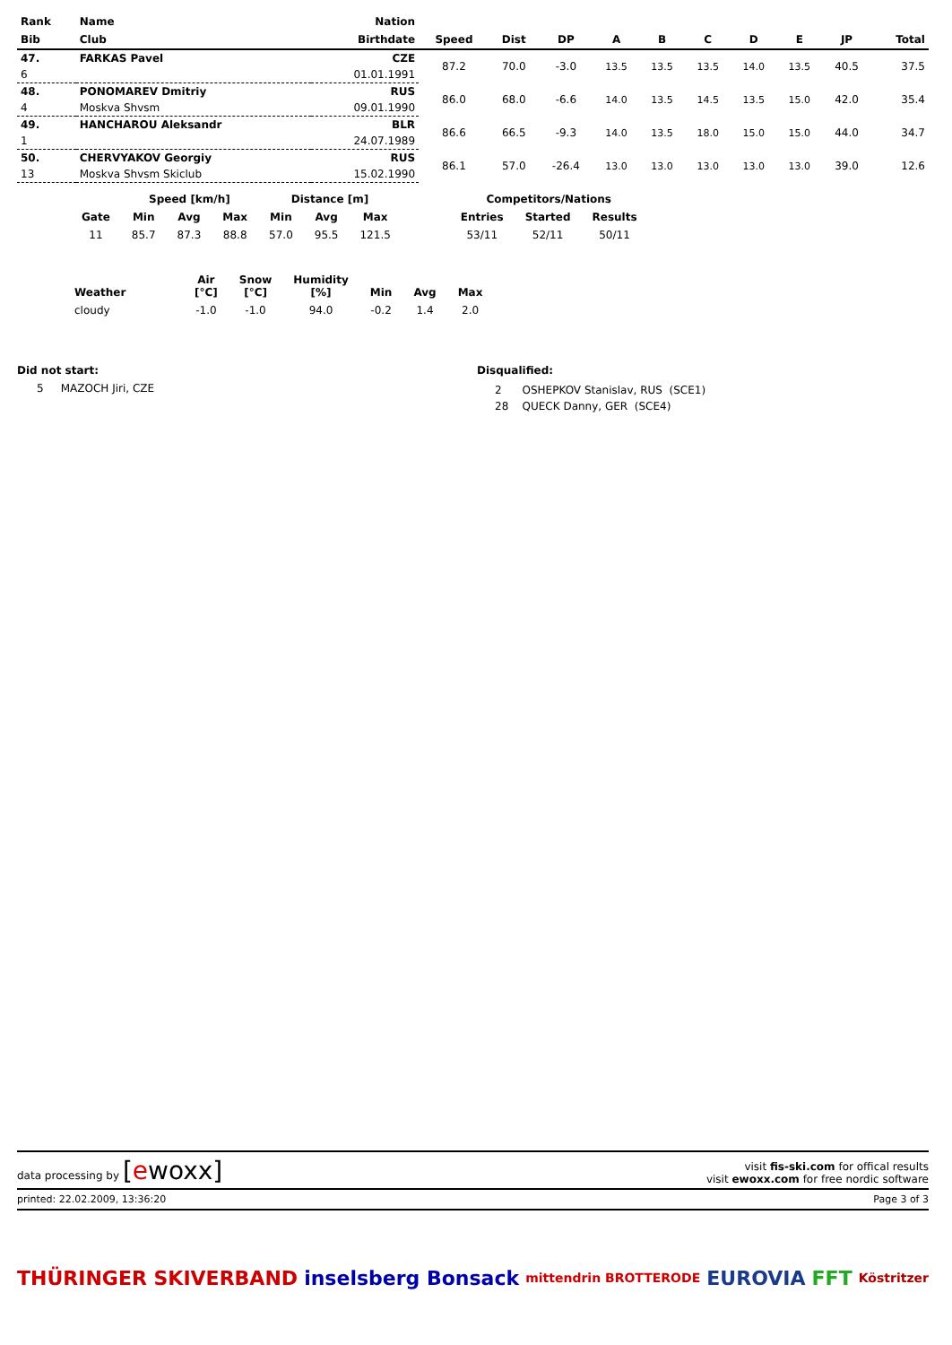| Rank | Name | Nation | | | | | | | | | | |
| --- | --- | --- | --- | --- | --- | --- | --- | --- | --- | --- | --- | --- |
| Bib | Club | Birthdate | Speed | Dist | DP | A | B | C | D | E | JP | Total |
| 47. | FARKAS Pavel | CZE | 87.2 | 70.0 | -3.0 | 13.5 | 13.5 | 13.5 | 14.0 | 13.5 | 40.5 | 37.5 |
| 6 | | 01.01.1991 | | | | | | | | | | |
| 48. | PONOMAREV Dmitriy | RUS | 86.0 | 68.0 | -6.6 | 14.0 | 13.5 | 14.5 | 13.5 | 15.0 | 42.0 | 35.4 |
| 4 | Moskva Shvsm | 09.01.1990 | | | | | | | | | | |
| 49. | HANCHAROU Aleksandr | BLR | 86.6 | 66.5 | -9.3 | 14.0 | 13.5 | 18.0 | 15.0 | 15.0 | 44.0 | 34.7 |
| 1 | | 24.07.1989 | | | | | | | | | | |
| 50. | CHERVYAKOV Georgiy | RUS | 86.1 | 57.0 | -26.4 | 13.0 | 13.0 | 13.0 | 13.0 | 13.0 | 39.0 | 12.6 |
| 13 | Moskva Shvsm Skiclub | 15.02.1990 | | | | | | | | | | |
| | Speed [km/h] | | | Distance [m] | | | | Competitors/Nations | | |
| --- | --- | --- | --- | --- | --- | --- | --- | --- | --- | --- |
| Gate | Min | Avg | Max | Min | Avg | Max | | Entries | Started | Results |
| 11 | 85.7 | 87.3 | 88.8 | 57.0 | 95.5 | 121.5 | | 53/11 | 52/11 | 50/11 |
| Weather | Air [°C] | Snow [°C] | Humidity [%] | Min | Avg | Max |
| --- | --- | --- | --- | --- | --- | --- |
| cloudy | -1.0 | -1.0 | 94.0 | -0.2 | 1.4 | 2.0 |
Did not start:
5 MAZOCH Jiri, CZE
Disqualified:
2 OSHEPKOV Stanislav, RUS (SCE1)
28 QUECK Danny, GER (SCE4)
data processing by [ewoxx]
visit fis-ski.com for offical results
visit ewoxx.com for free nordic software
printed: 22.02.2009, 13:36:20 Page 3 of 3
THÜRINGER SKIVERBAND inselsberg Bonsack mittendrin BROTTERODE EUROVIA FFT Köstritzer